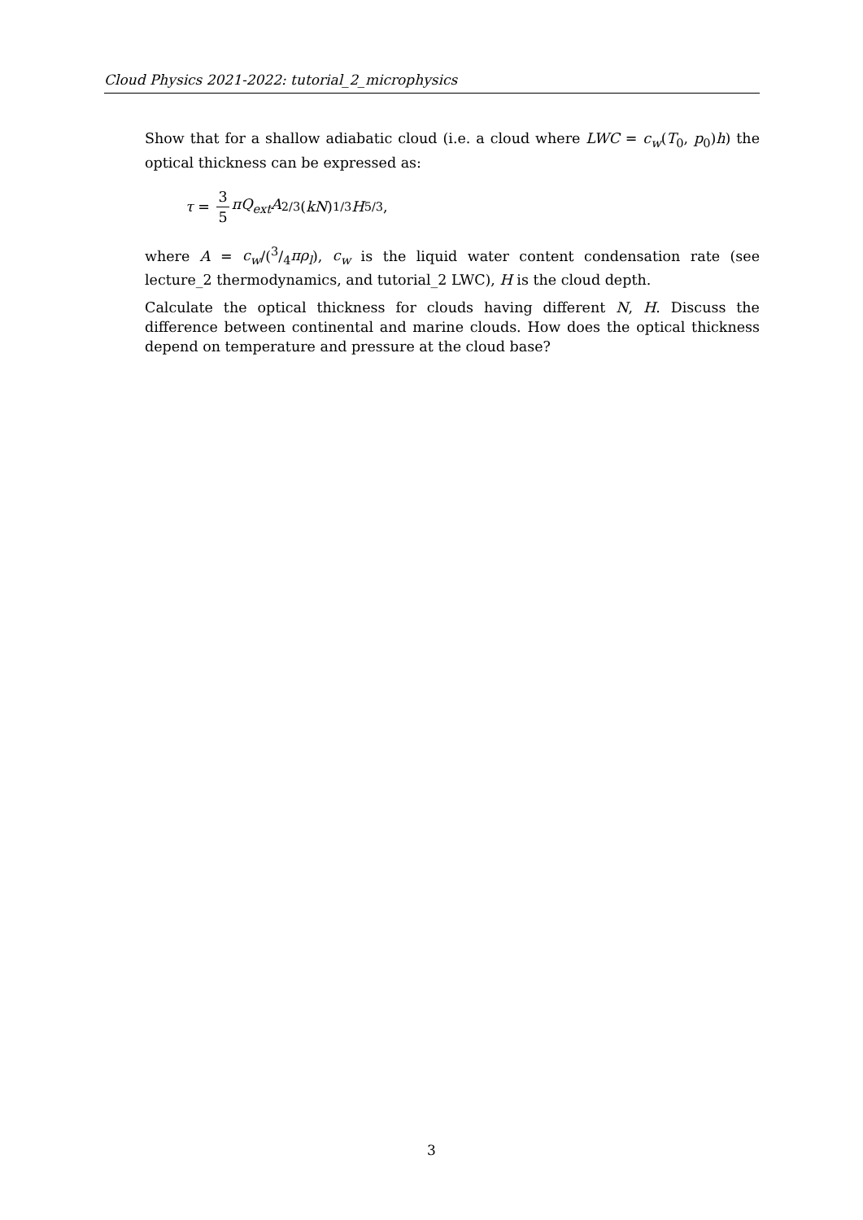Cloud Physics 2021-2022: tutorial_2_microphysics
Show that for a shallow adiabatic cloud (i.e. a cloud where LWC = c<sub>w</sub>(T<sub>0</sub>, p<sub>0</sub>)h) the optical thickness can be expressed as:
τ = 3 5 πQ<sub>ext</sub>A<sup>2/3</sup>(kN)<sup>1/3</sup> H<sup>5/3</sup>,
where A = c<sub>w</sub>/(3/4πρ<sub>l</sub>), c<sub>w</sub> is the liquid water content condensation rate (see lecture_2 thermodynamics, and tutorial_2 LWC), H is the cloud depth.
Calculate the optical thickness for clouds having different N, H. Discuss the difference between continental and marine clouds. How does the optical thickness depend on temperature and pressure at the cloud base?
3